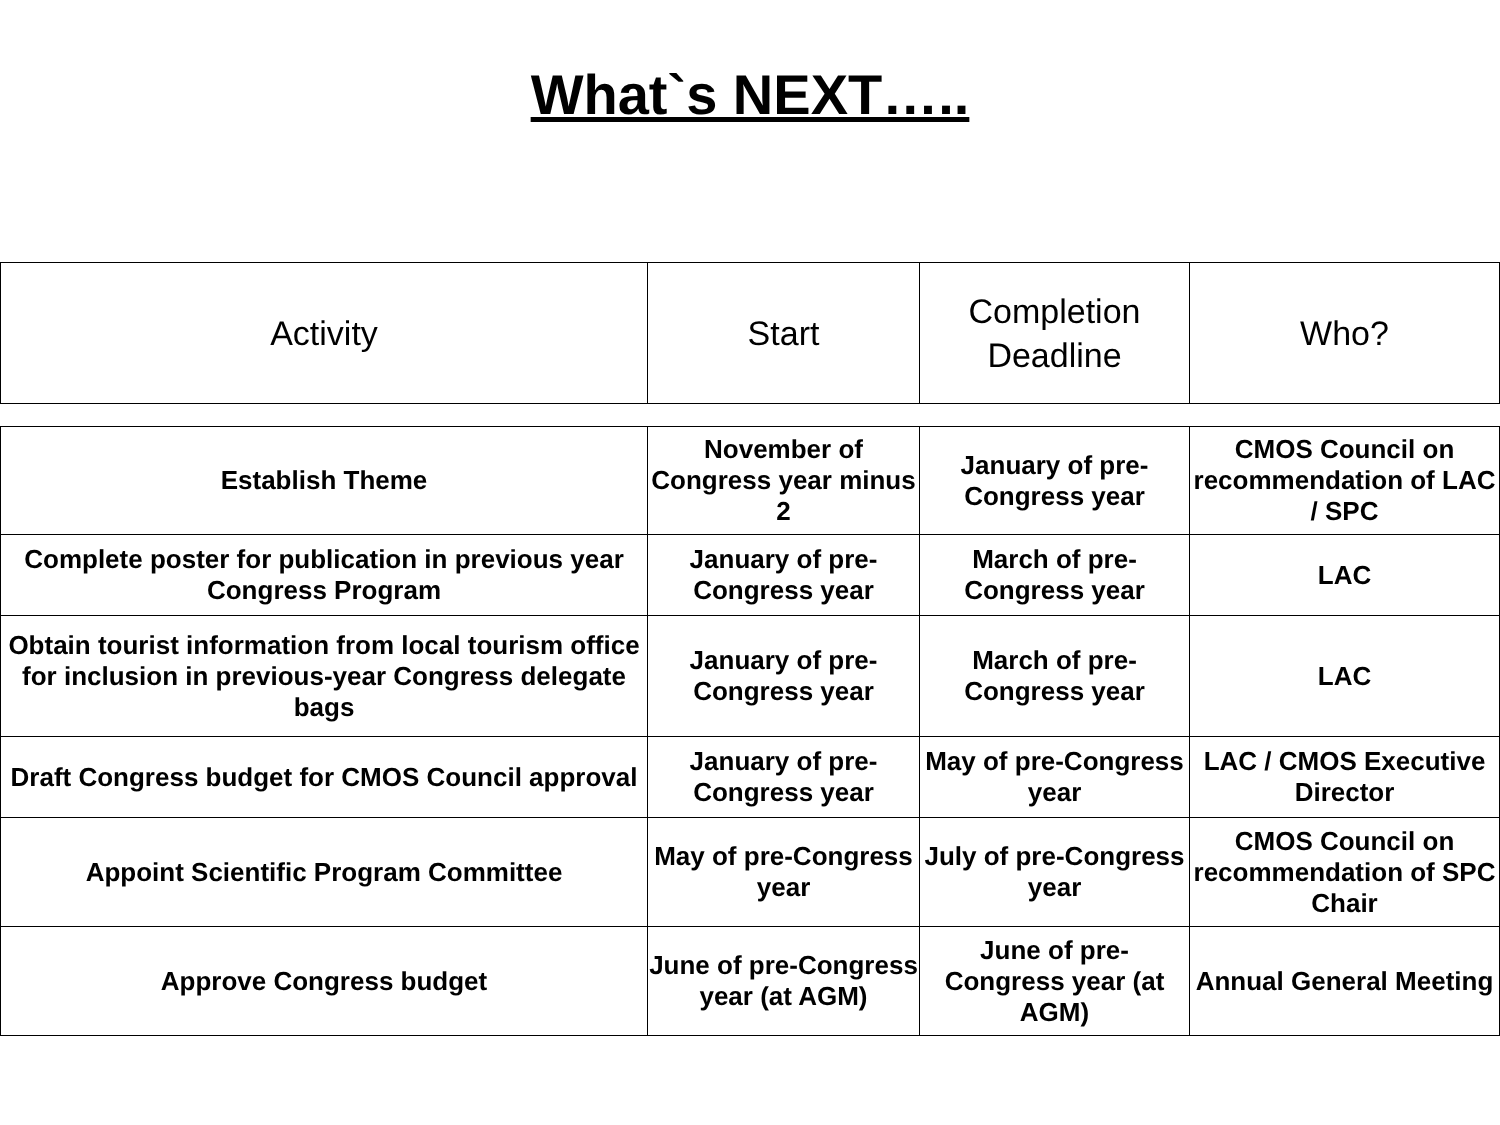What`s NEXT…..
| Activity | Start | Completion Deadline | Who? |
| --- | --- | --- | --- |
| Establish Theme | November of Congress year minus 2 | January of pre-Congress year | CMOS Council on recommendation of LAC / SPC |
| Complete poster for publication in previous year Congress Program | January of pre-Congress year | March of pre-Congress year | LAC |
| Obtain tourist information from local tourism office for inclusion in previous-year Congress delegate bags | January of pre-Congress year | March of pre-Congress year | LAC |
| Draft Congress budget for CMOS Council approval | January of pre-Congress year | May of pre-Congress year | LAC / CMOS Executive Director |
| Appoint Scientific Program Committee | May of pre-Congress year | July of pre-Congress year | CMOS Council on recommendation of SPC Chair |
| Approve Congress budget | June of pre-Congress year (at AGM) | June of pre-Congress year (at AGM) | Annual General Meeting |